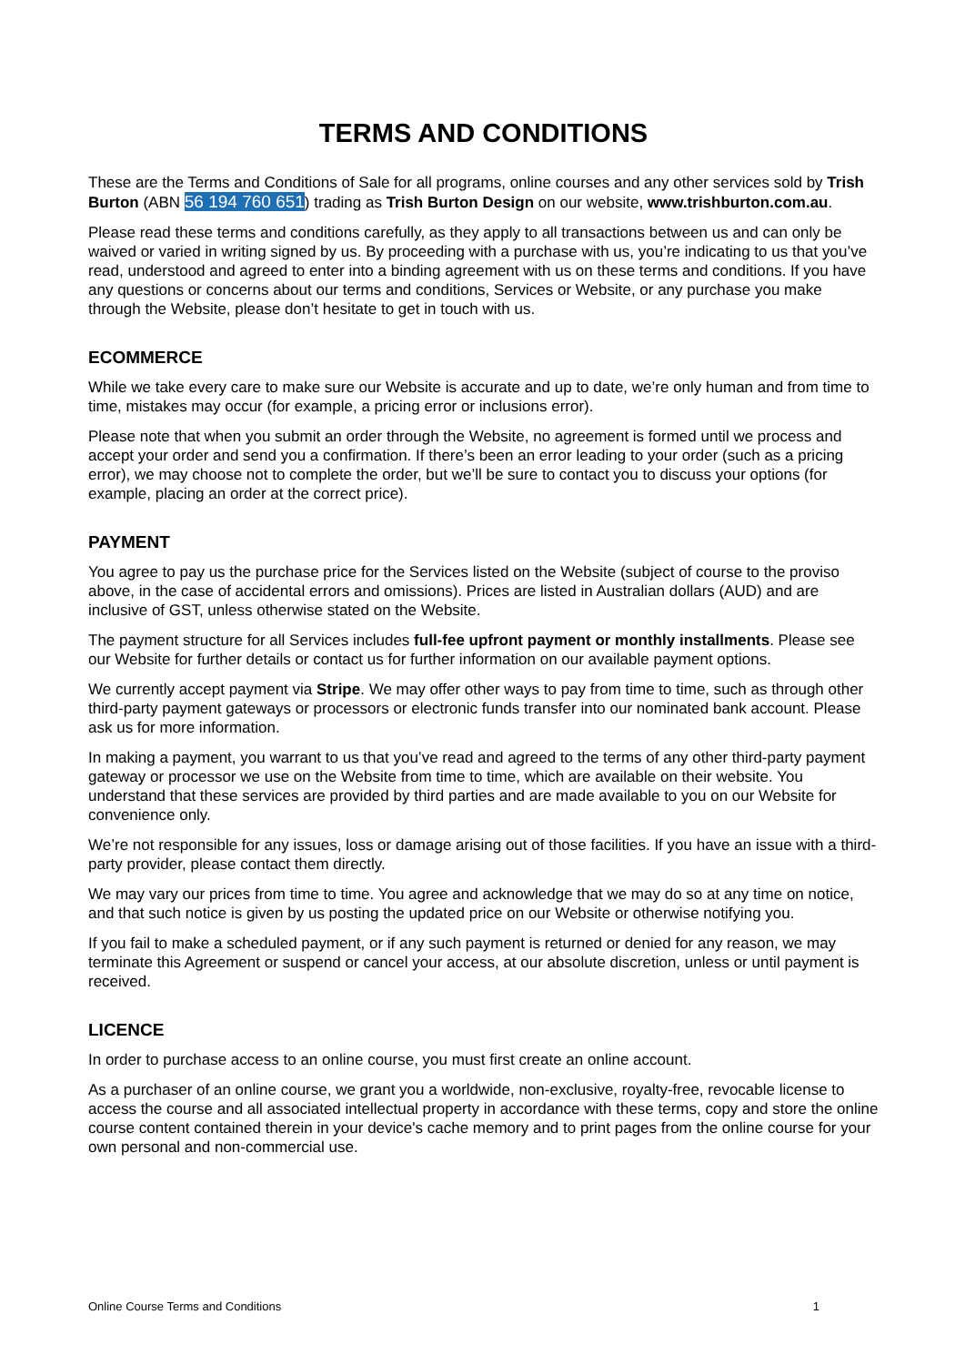TERMS AND CONDITIONS
These are the Terms and Conditions of Sale for all programs, online courses and any other services sold by Trish Burton (ABN 56 194 760 651) trading as Trish Burton Design on our website, www.trishburton.com.au.
Please read these terms and conditions carefully, as they apply to all transactions between us and can only be waived or varied in writing signed by us. By proceeding with a purchase with us, you’re indicating to us that you’ve read, understood and agreed to enter into a binding agreement with us on these terms and conditions. If you have any questions or concerns about our terms and conditions, Services or Website, or any purchase you make through the Website, please don’t hesitate to get in touch with us.
ECOMMERCE
While we take every care to make sure our Website is accurate and up to date, we’re only human and from time to time, mistakes may occur (for example, a pricing error or inclusions error).
Please note that when you submit an order through the Website, no agreement is formed until we process and accept your order and send you a confirmation. If there’s been an error leading to your order (such as a pricing error), we may choose not to complete the order, but we’ll be sure to contact you to discuss your options (for example, placing an order at the correct price).
PAYMENT
You agree to pay us the purchase price for the Services listed on the Website (subject of course to the proviso above, in the case of accidental errors and omissions). Prices are listed in Australian dollars (AUD) and are inclusive of GST, unless otherwise stated on the Website.
The payment structure for all Services includes full-fee upfront payment or monthly installments. Please see our Website for further details or contact us for further information on our available payment options.
We currently accept payment via Stripe. We may offer other ways to pay from time to time, such as through other third-party payment gateways or processors or electronic funds transfer into our nominated bank account. Please ask us for more information.
In making a payment, you warrant to us that you’ve read and agreed to the terms of any other third-party payment gateway or processor we use on the Website from time to time, which are available on their website. You understand that these services are provided by third parties and are made available to you on our Website for convenience only.
We’re not responsible for any issues, loss or damage arising out of those facilities. If you have an issue with a third-party provider, please contact them directly.
We may vary our prices from time to time. You agree and acknowledge that we may do so at any time on notice, and that such notice is given by us posting the updated price on our Website or otherwise notifying you.
If you fail to make a scheduled payment, or if any such payment is returned or denied for any reason, we may terminate this Agreement or suspend or cancel your access, at our absolute discretion, unless or until payment is received.
LICENCE
In order to purchase access to an online course, you must first create an online account.
As a purchaser of an online course, we grant you a worldwide, non-exclusive, royalty-free, revocable license to access the course and all associated intellectual property in accordance with these terms, copy and store the online course content contained therein in your device's cache memory and to print pages from the online course for your own personal and non-commercial use.
Online Course Terms and Conditions 1